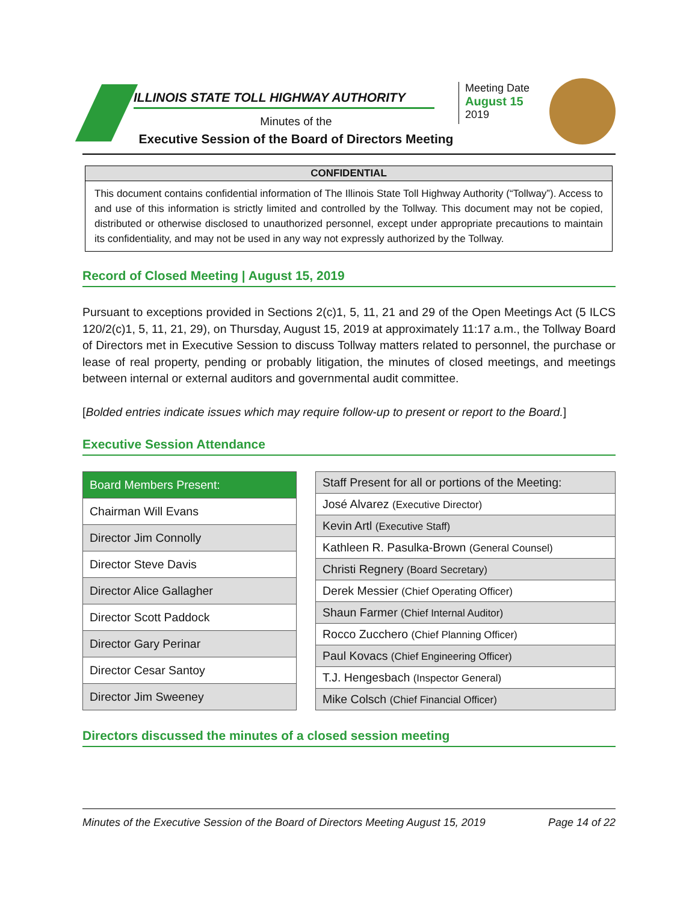ILLINOIS STATE TOLL HIGHWAY AUTHORITY
Minutes of the
Executive Session of the Board of Directors Meeting
Meeting Date
August 15
2019
CONFIDENTIAL
This document contains confidential information of The Illinois State Toll Highway Authority (“Tollway”). Access to and use of this information is strictly limited and controlled by the Tollway. This document may not be copied, distributed or otherwise disclosed to unauthorized personnel, except under appropriate precautions to maintain its confidentiality, and may not be used in any way not expressly authorized by the Tollway.
Record of Closed Meeting | August 15, 2019
Pursuant to exceptions provided in Sections 2(c)1, 5, 11, 21 and 29 of the Open Meetings Act (5 ILCS 120/2(c)1, 5, 11, 21, 29), on Thursday, August 15, 2019 at approximately 11:17 a.m., the Tollway Board of Directors met in Executive Session to discuss Tollway matters related to personnel, the purchase or lease of real property, pending or probably litigation, the minutes of closed meetings, and meetings between internal or external auditors and governmental audit committee.
[Bolded entries indicate issues which may require follow-up to present or report to the Board.]
Executive Session Attendance
| Board Members Present: |
| --- |
| Chairman Will Evans |
| Director Jim Connolly |
| Director Steve Davis |
| Director Alice Gallagher |
| Director Scott Paddock |
| Director Gary Perinar |
| Director Cesar Santoy |
| Director Jim Sweeney |
| Staff Present for all or portions of the Meeting: |
| --- |
| José Alvarez (Executive Director) |
| Kevin Artl (Executive Staff) |
| Kathleen R. Pasulka-Brown (General Counsel) |
| Christi Regnery (Board Secretary) |
| Derek Messier (Chief Operating Officer) |
| Shaun Farmer (Chief Internal Auditor) |
| Rocco Zucchero (Chief Planning Officer) |
| Paul Kovacs (Chief Engineering Officer) |
| T.J. Hengesbach (Inspector General) |
| Mike Colsch (Chief Financial Officer) |
Directors discussed the minutes of a closed session meeting
Minutes of the Executive Session of the Board of Directors Meeting August 15, 2019 Page 14 of 22